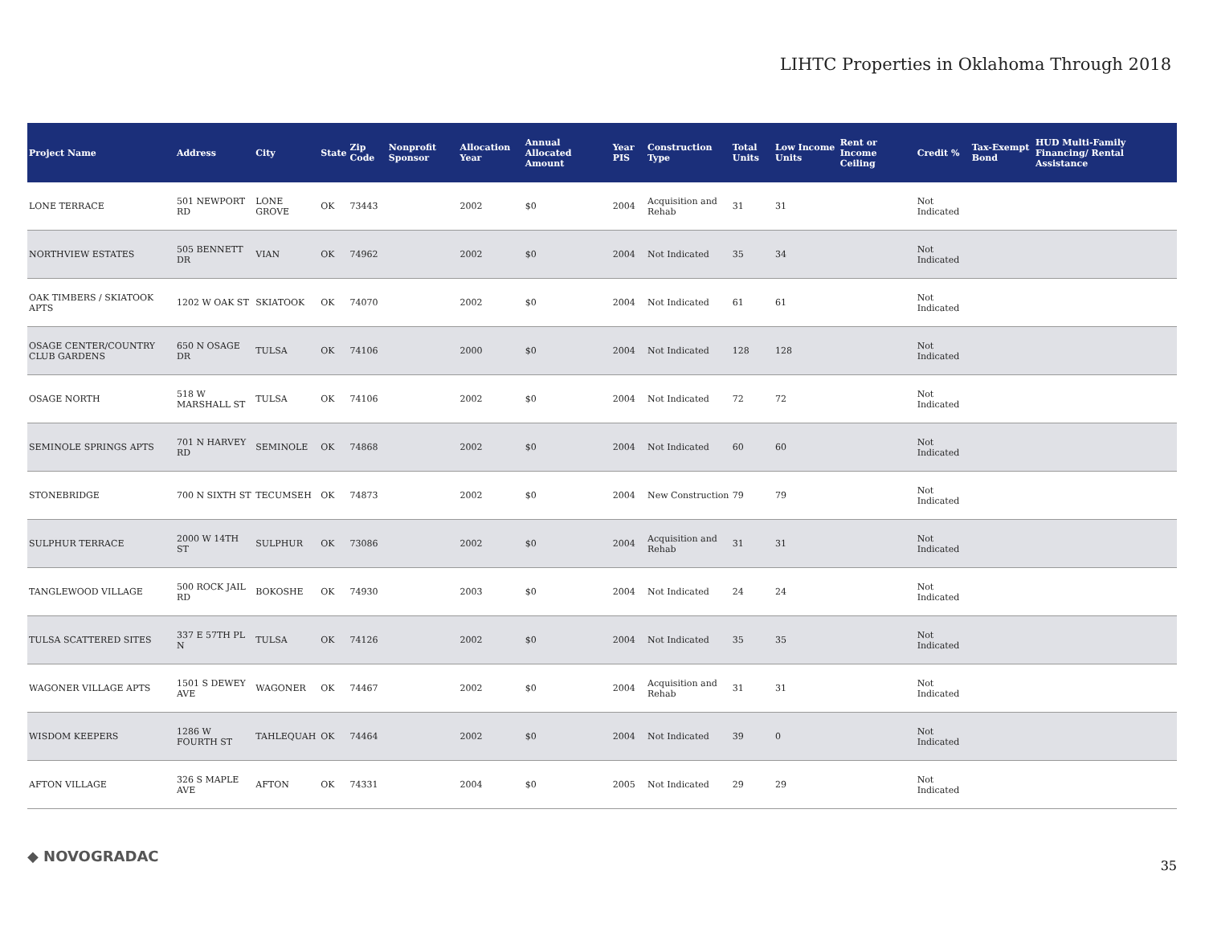LIHTC Properties in Oklahoma Through 2018
| Project Name | Address | City | State | Zip Code | Nonprofit Sponsor | Allocation Year | Annual Allocated Amount | Year PIS | Construction Type | Total Units | Low Income Units | Rent or Income Ceiling | Credit % | Tax-Exempt Bond | HUD Multi-Family Financing/ Rental Assistance |
| --- | --- | --- | --- | --- | --- | --- | --- | --- | --- | --- | --- | --- | --- | --- | --- |
| LONE TERRACE | 501 NEWPORT RD | LONE GROVE | OK | 73443 | | 2002 | $0 | 2004 | Acquisition and Rehab | 31 | 31 | | Not Indicated | | |
| NORTHVIEW ESTATES | 505 BENNETT DR | VIAN | OK | 74962 | | 2002 | $0 | 2004 | Not Indicated | 35 | 34 | | Not Indicated | | |
| OAK TIMBERS / SKIATOOK APTS | 1202 W OAK ST | SKIATOOK | OK | 74070 | | 2002 | $0 | 2004 | Not Indicated | 61 | 61 | | Not Indicated | | |
| OSAGE CENTER/COUNTRY CLUB GARDENS | 650 N OSAGE DR | TULSA | OK | 74106 | | 2000 | $0 | 2004 | Not Indicated | 128 | 128 | | Not Indicated | | |
| OSAGE NORTH | 518 W MARSHALL ST | TULSA | OK | 74106 | | 2002 | $0 | 2004 | Not Indicated | 72 | 72 | | Not Indicated | | |
| SEMINOLE SPRINGS APTS | 701 N HARVEY RD | SEMINOLE | OK | 74868 | | 2002 | $0 | 2004 | Not Indicated | 60 | 60 | | Not Indicated | | |
| STONEBRIDGE | 700 N SIXTH ST | TECUMSEH | OK | 74873 | | 2002 | $0 | 2004 | New Construction | 79 | 79 | | Not Indicated | | |
| SULPHUR TERRACE | 2000 W 14TH ST | SULPHUR | OK | 73086 | | 2002 | $0 | 2004 | Acquisition and Rehab | 31 | 31 | | Not Indicated | | |
| TANGLEWOOD VILLAGE | 500 ROCK JAIL RD | BOKOSHE | OK | 74930 | | 2003 | $0 | 2004 | Not Indicated | 24 | 24 | | Not Indicated | | |
| TULSA SCATTERED SITES | 337 E 57TH PL N | TULSA | OK | 74126 | | 2002 | $0 | 2004 | Not Indicated | 35 | 35 | | Not Indicated | | |
| WAGONER VILLAGE APTS | 1501 S DEWEY AVE | WAGONER | OK | 74467 | | 2002 | $0 | 2004 | Acquisition and Rehab | 31 | 31 | | Not Indicated | | |
| WISDOM KEEPERS | 1286 W FOURTH ST | TAHLEQUAH | OK | 74464 | | 2002 | $0 | 2004 | Not Indicated | 39 | 0 | | Not Indicated | | |
| AFTON VILLAGE | 326 S MAPLE AVE | AFTON | OK | 74331 | | 2004 | $0 | 2005 | Not Indicated | 29 | 29 | | Not Indicated | | |
◆ NOVOGRADAC
35